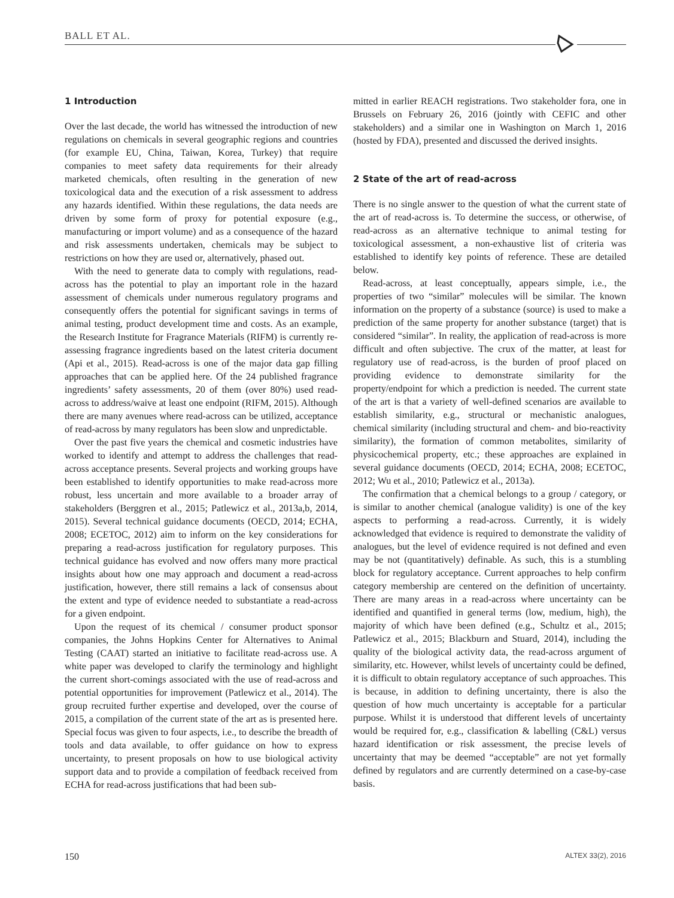BALL ET AL.
1 Introduction
Over the last decade, the world has witnessed the introduction of new regulations on chemicals in several geographic regions and countries (for example EU, China, Taiwan, Korea, Turkey) that require companies to meet safety data requirements for their already marketed chemicals, often resulting in the generation of new toxicological data and the execution of a risk assessment to address any hazards identified. Within these regulations, the data needs are driven by some form of proxy for potential exposure (e.g., manufacturing or import volume) and as a consequence of the hazard and risk assessments undertaken, chemicals may be subject to restrictions on how they are used or, alternatively, phased out.
With the need to generate data to comply with regulations, read-across has the potential to play an important role in the hazard assessment of chemicals under numerous regulatory programs and consequently offers the potential for significant savings in terms of animal testing, product development time and costs. As an example, the Research Institute for Fragrance Materials (RIFM) is currently re-assessing fragrance ingredients based on the latest criteria document (Api et al., 2015). Read-across is one of the major data gap filling approaches that can be applied here. Of the 24 published fragrance ingredients’ safety assessments, 20 of them (over 80%) used read-across to address/waive at least one endpoint (RIFM, 2015). Although there are many avenues where read-across can be utilized, acceptance of read-across by many regulators has been slow and unpredictable.
Over the past five years the chemical and cosmetic industries have worked to identify and attempt to address the challenges that read-across acceptance presents. Several projects and working groups have been established to identify opportunities to make read-across more robust, less uncertain and more available to a broader array of stakeholders (Berggren et al., 2015; Patlewicz et al., 2013a,b, 2014, 2015). Several technical guidance documents (OECD, 2014; ECHA, 2008; ECETOC, 2012) aim to inform on the key considerations for preparing a read-across justification for regulatory purposes. This technical guidance has evolved and now offers many more practical insights about how one may approach and document a read-across justification, however, there still remains a lack of consensus about the extent and type of evidence needed to substantiate a read-across for a given endpoint.
Upon the request of its chemical / consumer product sponsor companies, the Johns Hopkins Center for Alternatives to Animal Testing (CAAT) started an initiative to facilitate read-across use. A white paper was developed to clarify the terminology and highlight the current short-comings associated with the use of read-across and potential opportunities for improvement (Patlewicz et al., 2014). The group recruited further expertise and developed, over the course of 2015, a compilation of the current state of the art as is presented here. Special focus was given to four aspects, i.e., to describe the breadth of tools and data available, to offer guidance on how to express uncertainty, to present proposals on how to use biological activity support data and to provide a compilation of feedback received from ECHA for read-across justifications that had been sub-
mitted in earlier REACH registrations. Two stakeholder fora, one in Brussels on February 26, 2016 (jointly with CEFIC and other stakeholders) and a similar one in Washington on March 1, 2016 (hosted by FDA), presented and discussed the derived insights.
2 State of the art of read-across
There is no single answer to the question of what the current state of the art of read-across is. To determine the success, or otherwise, of read-across as an alternative technique to animal testing for toxicological assessment, a non-exhaustive list of criteria was established to identify key points of reference. These are detailed below.
Read-across, at least conceptually, appears simple, i.e., the properties of two “similar” molecules will be similar. The known information on the property of a substance (source) is used to make a prediction of the same property for another substance (target) that is considered “similar”. In reality, the application of read-across is more difficult and often subjective. The crux of the matter, at least for regulatory use of read-across, is the burden of proof placed on providing evidence to demonstrate similarity for the property/endpoint for which a prediction is needed. The current state of the art is that a variety of well-defined scenarios are available to establish similarity, e.g., structural or mechanistic analogues, chemical similarity (including structural and chem- and bio-reactivity similarity), the formation of common metabolites, similarity of physicochemical property, etc.; these approaches are explained in several guidance documents (OECD, 2014; ECHA, 2008; ECETOC, 2012; Wu et al., 2010; Patlewicz et al., 2013a).
The confirmation that a chemical belongs to a group / category, or is similar to another chemical (analogue validity) is one of the key aspects to performing a read-across. Currently, it is widely acknowledged that evidence is required to demonstrate the validity of analogues, but the level of evidence required is not defined and even may be not (quantitatively) definable. As such, this is a stumbling block for regulatory acceptance. Current approaches to help confirm category membership are centered on the definition of uncertainty. There are many areas in a read-across where uncertainty can be identified and quantified in general terms (low, medium, high), the majority of which have been defined (e.g., Schultz et al., 2015; Patlewicz et al., 2015; Blackburn and Stuard, 2014), including the quality of the biological activity data, the read-across argument of similarity, etc. However, whilst levels of uncertainty could be defined, it is difficult to obtain regulatory acceptance of such approaches. This is because, in addition to defining uncertainty, there is also the question of how much uncertainty is acceptable for a particular purpose. Whilst it is understood that different levels of uncertainty would be required for, e.g., classification & labelling (C&L) versus hazard identification or risk assessment, the precise levels of uncertainty that may be deemed “acceptable” are not yet formally defined by regulators and are currently determined on a case-by-case basis.
150 ALTEX 33(2), 2016